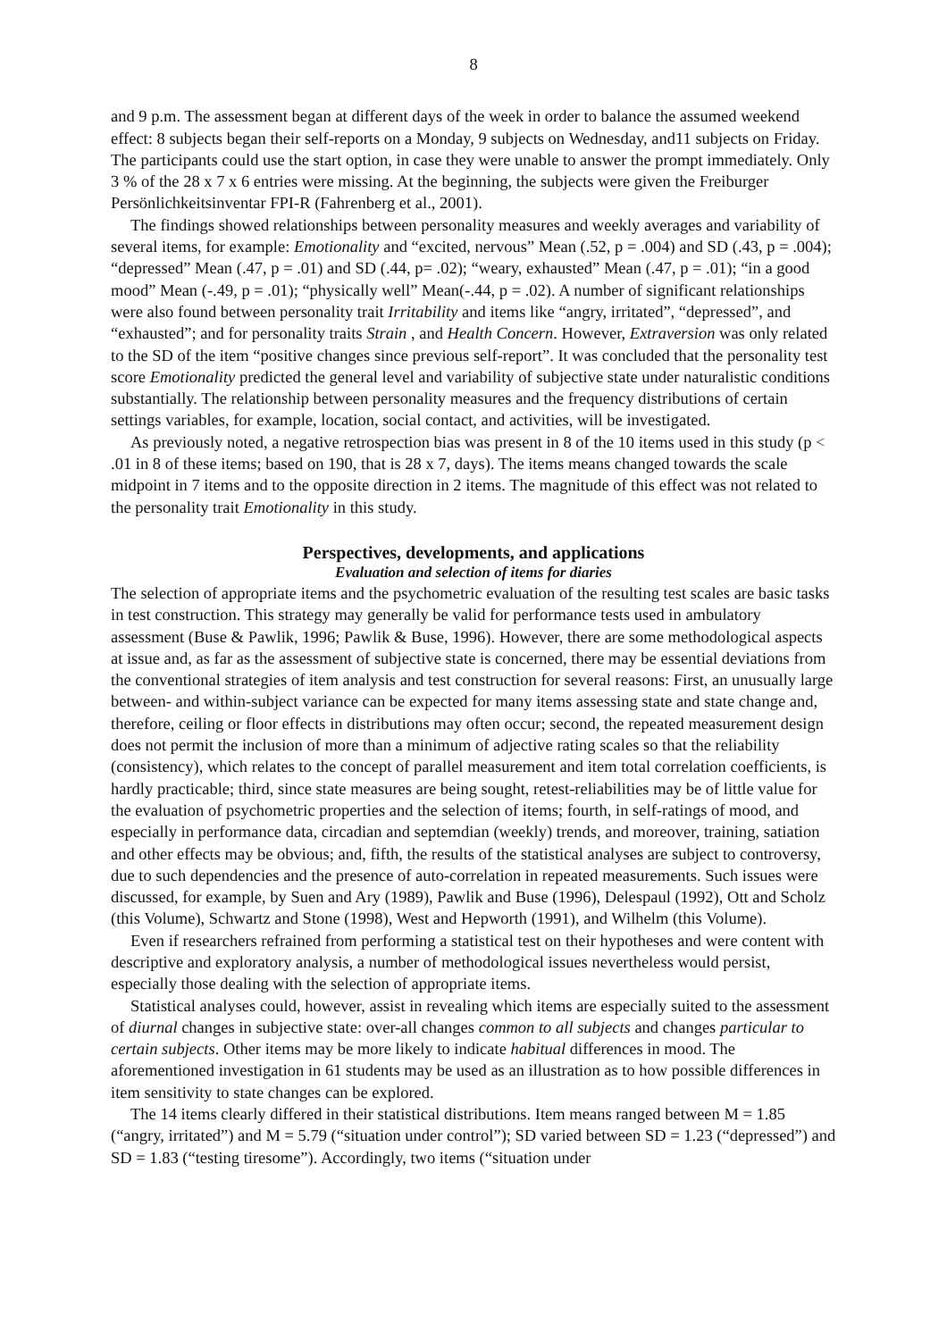8
and 9 p.m. The assessment began at different days of the week in order to balance the assumed weekend effect: 8 subjects began their self-reports on a Monday, 9 subjects on Wednesday, and11 subjects on Friday. The participants could use the start option, in case they were unable to answer the prompt immediately. Only 3 % of the 28 x 7 x 6 entries were missing. At the beginning, the subjects were given the Freiburger Persönlichkeitsinventar FPI-R (Fahrenberg et al., 2001).
The findings showed relationships between personality measures and weekly averages and variability of several items, for example: Emotionality and “excited, nervous” Mean (.52, p = .004) and SD (.43, p = .004); “depressed” Mean (.47, p = .01) and SD (.44, p= .02); “weary, exhausted” Mean (.47, p = .01); “in a good mood” Mean (-.49, p = .01); “physically well” Mean(-.44, p = .02). A number of significant relationships were also found between personality trait Irritability and items like “angry, irritated”, “depressed”, and “exhausted”; and for personality traits Strain , and Health Concern. However, Extraversion was only related to the SD of the item “positive changes since previous self-report”. It was concluded that the personality test score Emotionality predicted the general level and variability of subjective state under naturalistic conditions substantially. The relationship between personality measures and the frequency distributions of certain settings variables, for example, location, social contact, and activities, will be investigated.
As previously noted, a negative retrospection bias was present in 8 of the 10 items used in this study (p < .01 in 8 of these items; based on 190, that is 28 x 7, days). The items means changed towards the scale midpoint in 7 items and to the opposite direction in 2 items. The magnitude of this effect was not related to the personality trait Emotionality in this study.
Perspectives, developments, and applications
Evaluation and selection of items for diaries
The selection of appropriate items and the psychometric evaluation of the resulting test scales are basic tasks in test construction. This strategy may generally be valid for performance tests used in ambulatory assessment (Buse & Pawlik, 1996; Pawlik & Buse, 1996). However, there are some methodological aspects at issue and, as far as the assessment of subjective state is concerned, there may be essential deviations from the conventional strategies of item analysis and test construction for several reasons: First, an unusually large between- and within-subject variance can be expected for many items assessing state and state change and, therefore, ceiling or floor effects in distributions may often occur; second, the repeated measurement design does not permit the inclusion of more than a minimum of adjective rating scales so that the reliability (consistency), which relates to the concept of parallel measurement and item total correlation coefficients, is hardly practicable; third, since state measures are being sought, retest-reliabilities may be of little value for the evaluation of psychometric properties and the selection of items; fourth, in self-ratings of mood, and especially in performance data, circadian and septemdian (weekly) trends, and moreover, training, satiation and other effects may be obvious; and, fifth, the results of the statistical analyses are subject to controversy, due to such dependencies and the presence of auto-correlation in repeated measurements. Such issues were discussed, for example, by Suen and Ary (1989), Pawlik and Buse (1996), Delespaul (1992), Ott and Scholz (this Volume), Schwartz and Stone (1998), West and Hepworth (1991), and Wilhelm (this Volume).
Even if researchers refrained from performing a statistical test on their hypotheses and were content with descriptive and exploratory analysis, a number of methodological issues nevertheless would persist, especially those dealing with the selection of appropriate items.
Statistical analyses could, however, assist in revealing which items are especially suited to the assessment of diurnal changes in subjective state: over-all changes common to all subjects and changes particular to certain subjects. Other items may be more likely to indicate habitual differences in mood. The aforementioned investigation in 61 students may be used as an illustration as to how possible differences in item sensitivity to state changes can be explored.
The 14 items clearly differed in their statistical distributions. Item means ranged between M = 1.85 (“angry, irritated”) and M = 5.79 (“situation under control”); SD varied between SD = 1.23 (“depressed”) and SD = 1.83 (“testing tiresome”). Accordingly, two items (“situation under